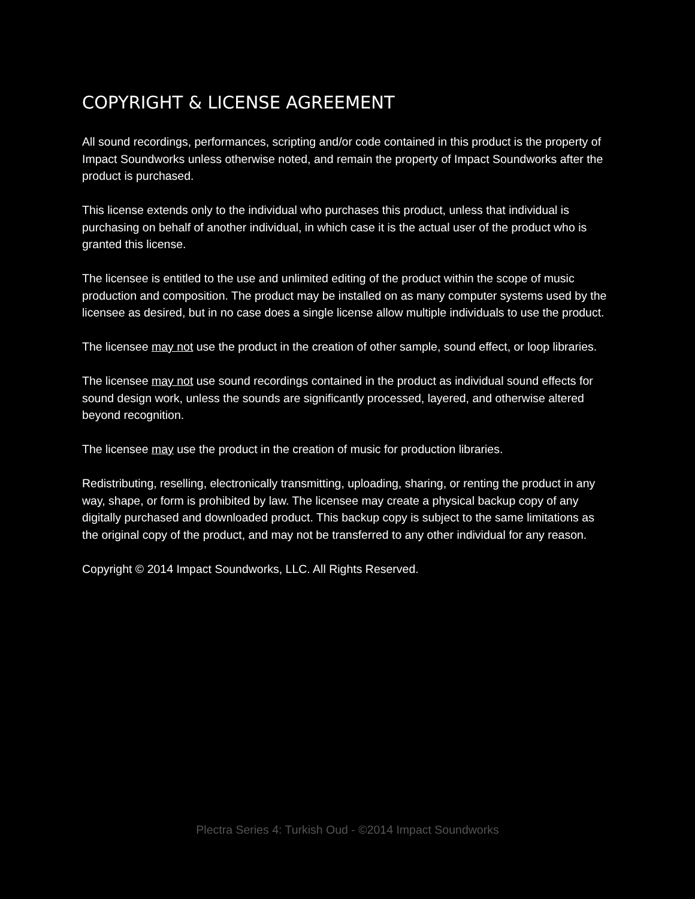COPYRIGHT & LICENSE AGREEMENT
All sound recordings, performances, scripting and/or code contained in this product is the property of Impact Soundworks unless otherwise noted, and remain the property of Impact Soundworks after the product is purchased.
This license extends only to the individual who purchases this product, unless that individual is purchasing on behalf of another individual, in which case it is the actual user of the product who is granted this license.
The licensee is entitled to the use and unlimited editing of the product within the scope of music production and composition. The product may be installed on as many computer systems used by the licensee as desired, but in no case does a single license allow multiple individuals to use the product.
The licensee may not use the product in the creation of other sample, sound effect, or loop libraries.
The licensee may not use sound recordings contained in the product as individual sound effects for sound design work, unless the sounds are significantly processed, layered, and otherwise altered beyond recognition.
The licensee may use the product in the creation of music for production libraries.
Redistributing, reselling, electronically transmitting, uploading, sharing, or renting the product in any way, shape, or form is prohibited by law. The licensee may create a physical backup copy of any digitally purchased and downloaded product. This backup copy is subject to the same limitations as the original copy of the product, and may not be transferred to any other individual for any reason.
Copyright © 2014 Impact Soundworks, LLC. All Rights Reserved.
Plectra Series 4: Turkish Oud - ©2014 Impact Soundworks